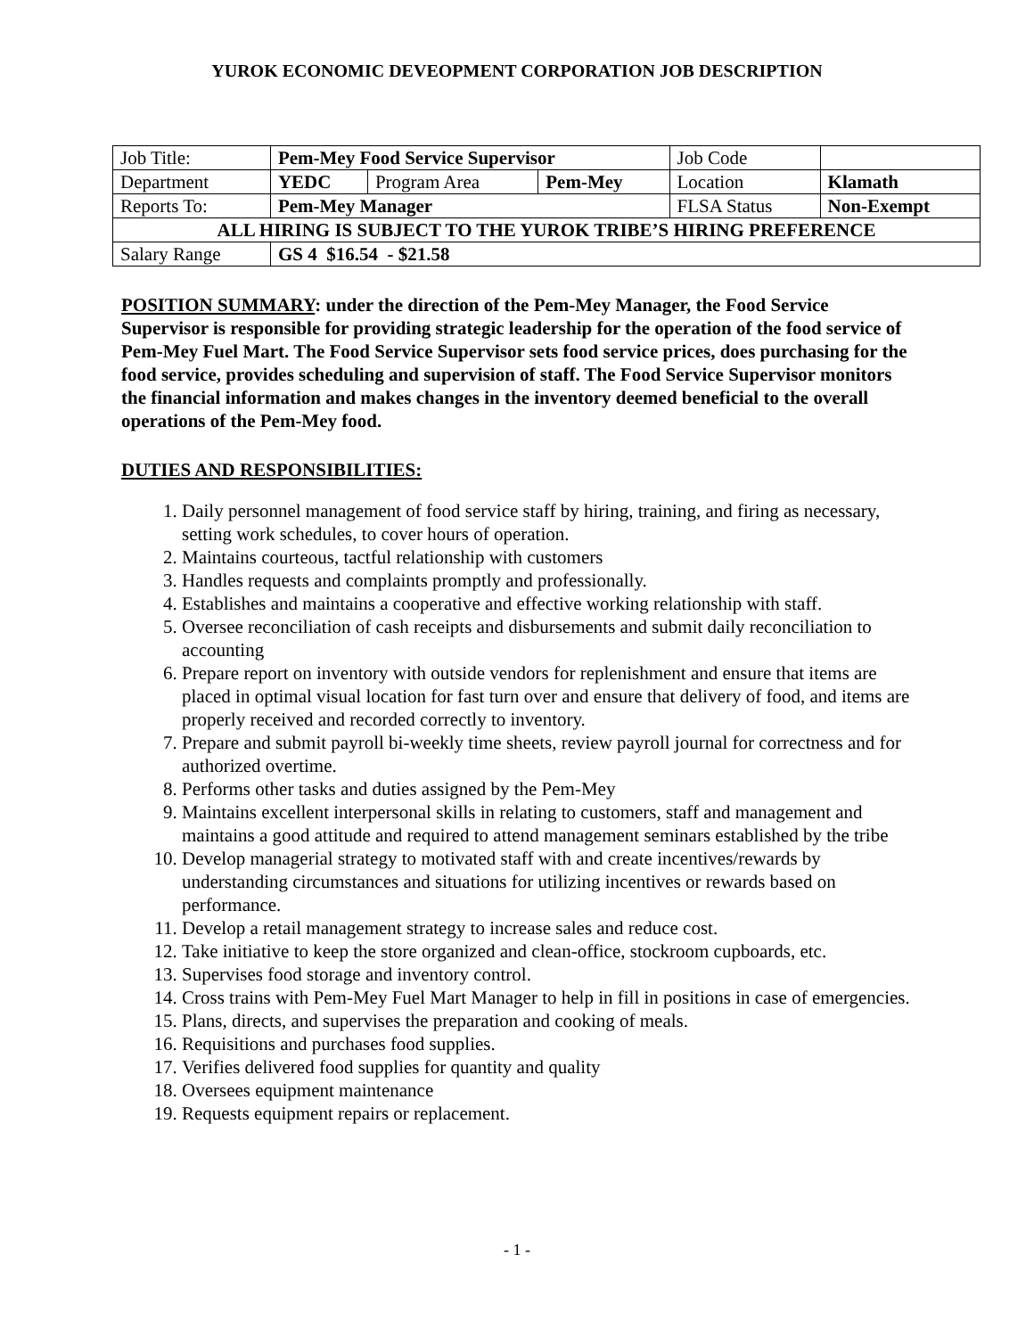YUROK ECONOMIC DEVEOPMENT CORPORATION JOB DESCRIPTION
| Job Title: | Pem-Mey Food Service Supervisor | | | Job Code | | |
| Department | YEDC | Program Area | Pem-Mey | Location | Klamath | |
| Reports To: | Pem-Mey Manager | | | FLSA Status | | Non-Exempt |
| ALL HIRING IS SUBJECT TO THE YUROK TRIBE’S HIRING PREFERENCE | | | | | | |
| Salary Range | GS 4 $16.54 - $21.58 | | | | | |
POSITION SUMMARY: under the direction of the Pem-Mey Manager, the Food Service Supervisor is responsible for providing strategic leadership for the operation of the food service of Pem-Mey Fuel Mart. The Food Service Supervisor sets food service prices, does purchasing for the food service, provides scheduling and supervision of staff. The Food Service Supervisor monitors the financial information and makes changes in the inventory deemed beneficial to the overall operations of the Pem-Mey food.
DUTIES AND RESPONSIBILITIES:
1. Daily personnel management of food service staff by hiring, training, and firing as necessary, setting work schedules, to cover hours of operation.
2. Maintains courteous, tactful relationship with customers
3. Handles requests and complaints promptly and professionally.
4. Establishes and maintains a cooperative and effective working relationship with staff.
5. Oversee reconciliation of cash receipts and disbursements and submit daily reconciliation to accounting
6. Prepare report on inventory with outside vendors for replenishment and ensure that items are placed in optimal visual location for fast turn over and ensure that delivery of food, and items are properly received and recorded correctly to inventory.
7. Prepare and submit payroll bi-weekly time sheets, review payroll journal for correctness and for authorized overtime.
8. Performs other tasks and duties assigned by the Pem-Mey
9. Maintains excellent interpersonal skills in relating to customers, staff and management and maintains a good attitude and required to attend management seminars established by the tribe
10. Develop managerial strategy to motivated staff with and create incentives/rewards by understanding circumstances and situations for utilizing incentives or rewards based on performance.
11. Develop a retail management strategy to increase sales and reduce cost.
12. Take initiative to keep the store organized and clean-office, stockroom cupboards, etc.
13. Supervises food storage and inventory control.
14. Cross trains with Pem-Mey Fuel Mart Manager to help in fill in positions in case of emergencies.
15. Plans, directs, and supervises the preparation and cooking of meals.
16. Requisitions and purchases food supplies.
17. Verifies delivered food supplies for quantity and quality
18. Oversees equipment maintenance
19. Requests equipment repairs or replacement.
- 1 -